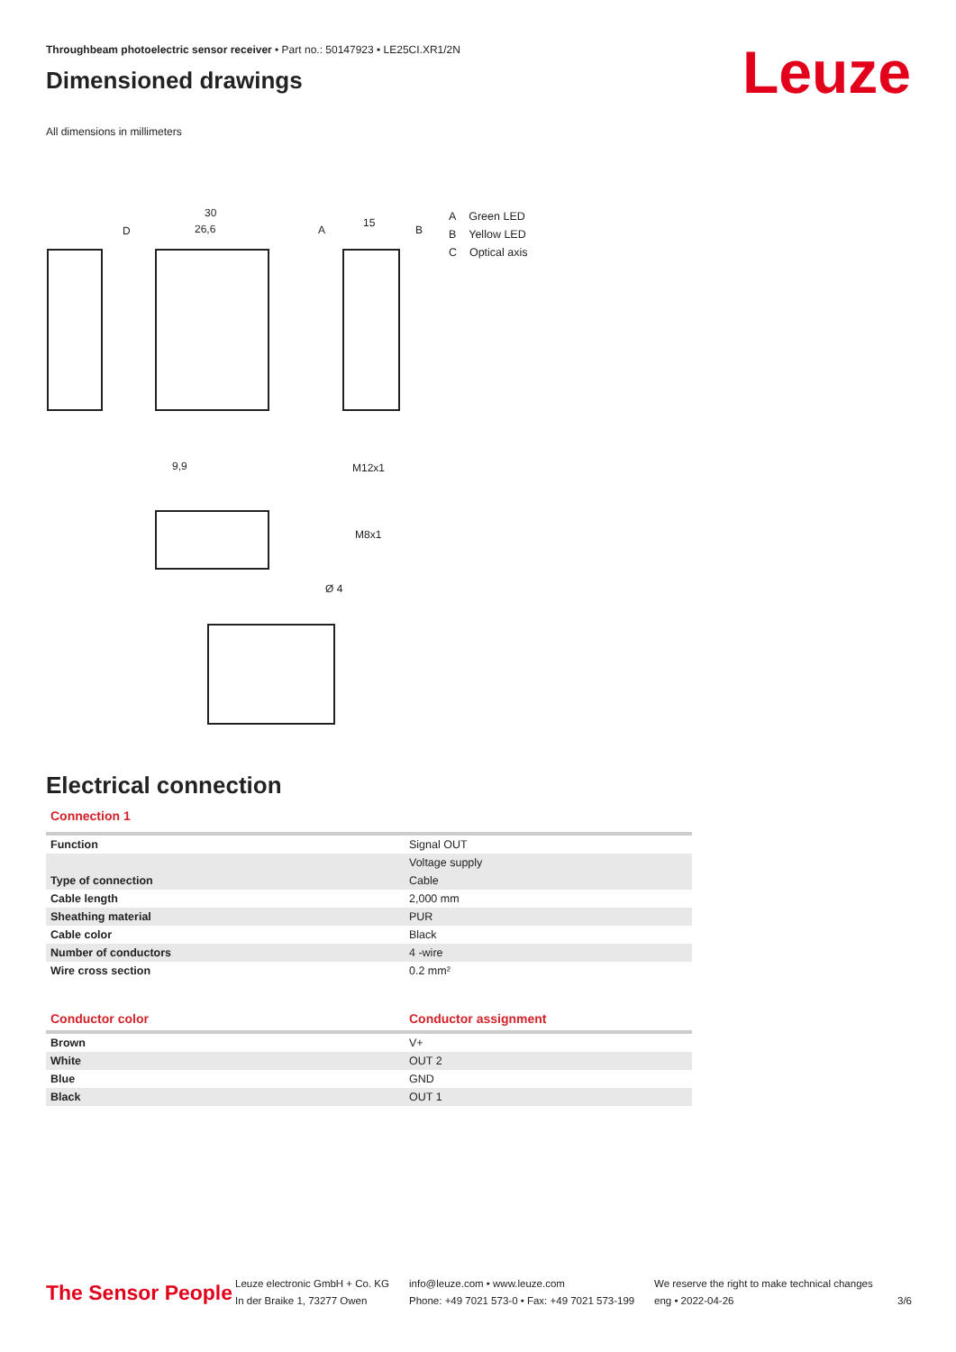Throughbeam photoelectric sensor receiver • Part no.: 50147923 • LE25CI.XR1/2N
Dimensioned drawings
All dimensions in millimeters
Leuze
30
26,6
15
D
A
B
9,9
M12x1
M8x1
Ø 4
A Green LED
B Yellow LED
C Optical axis
Electrical connection
Connection 1
| Function | Signal OUT |
| | Voltage supply |
| Type of connection | Cable |
| Cable length | 2,000 mm |
| Sheathing material | PUR |
| Cable color | Black |
| Number of conductors | 4 -wire |
| Wire cross section | 0.2 mm² |
| Conductor color | Conductor assignment |
| --- | --- |
| Brown | V+ |
| White | OUT 2 |
| Blue | GND |
| Black | OUT 1 |
The Sensor People
Leuze electronic GmbH + Co. KG
In der Braike 1, 73277 Owen
info@leuze.com • www.leuze.com
Phone: +49 7021 573-0 • Fax: +49 7021 573-199
We reserve the right to make technical changes
eng • 2022-04-26
3/6